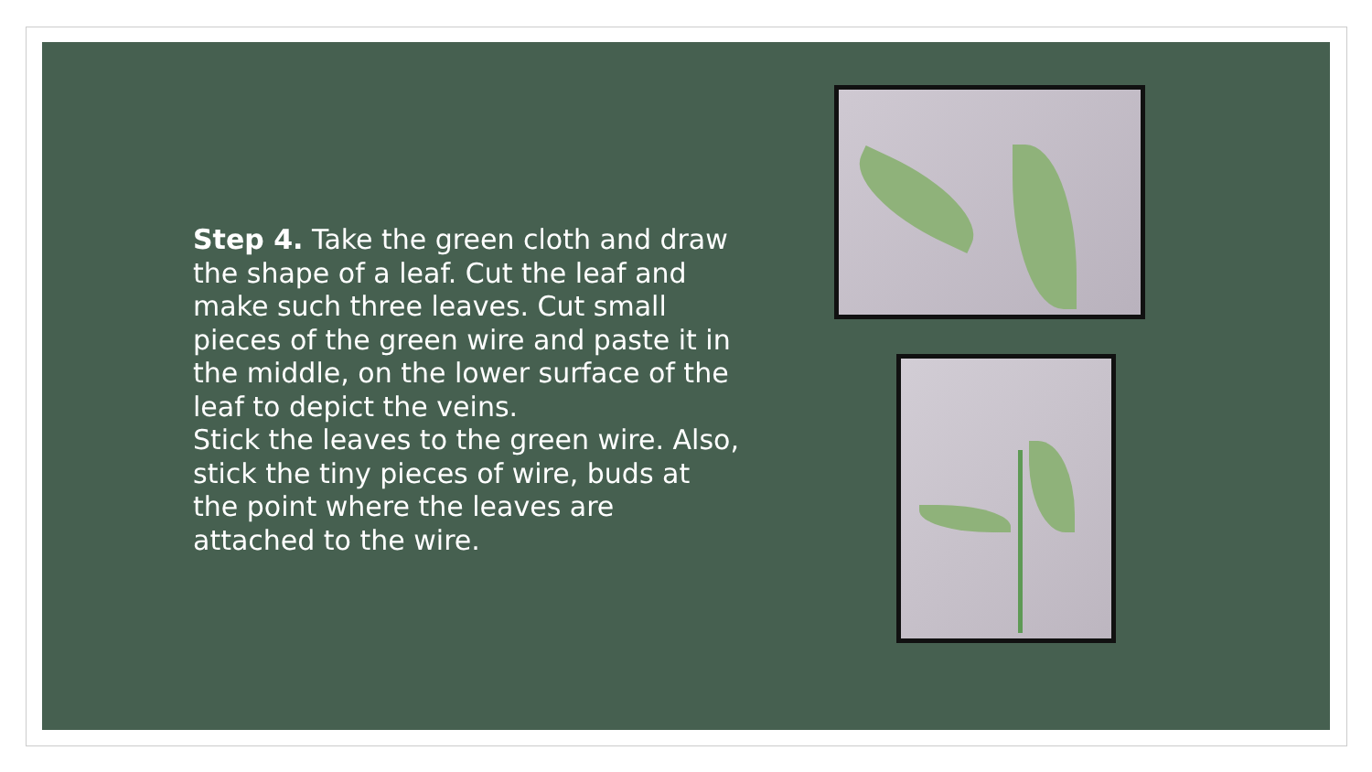Step 4. Take the green cloth and draw the shape of a leaf. Cut the leaf and make such three leaves. Cut small pieces of the green wire and paste it in the middle, on the lower surface of the leaf to depict the veins.
Stick the leaves to the green wire. Also, stick the tiny pieces of wire, buds at the point where the leaves are attached to the wire.